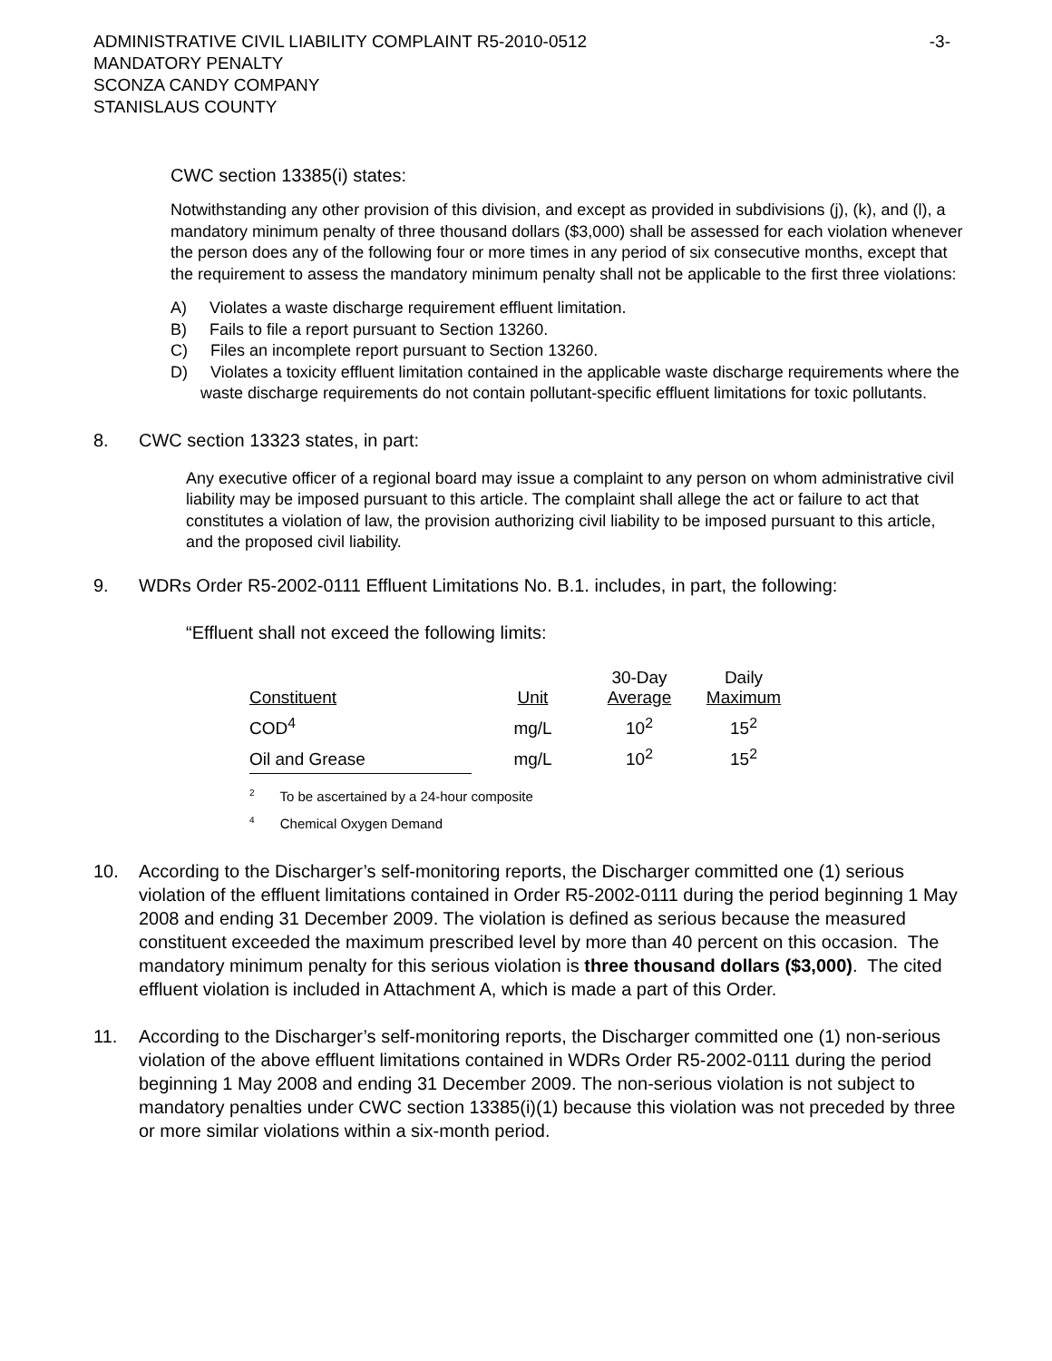ADMINISTRATIVE CIVIL LIABILITY COMPLAINT R5-2010-0512 -3-
MANDATORY PENALTY
SCONZA CANDY COMPANY
STANISLAUS COUNTY
CWC section 13385(i) states:
Notwithstanding any other provision of this division, and except as provided in subdivisions (j), (k), and (l), a mandatory minimum penalty of three thousand dollars ($3,000) shall be assessed for each violation whenever the person does any of the following four or more times in any period of six consecutive months, except that the requirement to assess the mandatory minimum penalty shall not be applicable to the first three violations:
A) Violates a waste discharge requirement effluent limitation.
B) Fails to file a report pursuant to Section 13260.
C) Files an incomplete report pursuant to Section 13260.
D) Violates a toxicity effluent limitation contained in the applicable waste discharge requirements where the waste discharge requirements do not contain pollutant-specific effluent limitations for toxic pollutants.
8. CWC section 13323 states, in part:
Any executive officer of a regional board may issue a complaint to any person on whom administrative civil liability may be imposed pursuant to this article. The complaint shall allege the act or failure to act that constitutes a violation of law, the provision authorizing civil liability to be imposed pursuant to this article, and the proposed civil liability.
9. WDRs Order R5-2002-0111 Effluent Limitations No. B.1. includes, in part, the following:
“Effluent shall not exceed the following limits:
| Constituent | Unit | 30-Day Average | Daily Maximum |
| COD<sup>4</sup> | mg/L | 10<sup>2</sup> | 15<sup>2</sup> |
| Oil and Grease | mg/L | 10<sup>2</sup> | 15<sup>2</sup> |
<sup>2</sup> To be ascertained by a 24-hour composite
<sup>4</sup> Chemical Oxygen Demand
10. According to the Discharger’s self-monitoring reports, the Discharger committed one (1) serious violation of the effluent limitations contained in Order R5-2002-0111 during the period beginning 1 May 2008 and ending 31 December 2009. The violation is defined as serious because the measured constituent exceeded the maximum prescribed level by more than 40 percent on this occasion. The mandatory minimum penalty for this serious violation is three thousand dollars ($3,000). The cited effluent violation is included in Attachment A, which is made a part of this Order.
11. According to the Discharger’s self-monitoring reports, the Discharger committed one (1) non-serious violation of the above effluent limitations contained in WDRs Order R5-2002-0111 during the period beginning 1 May 2008 and ending 31 December 2009. The non-serious violation is not subject to mandatory penalties under CWC section 13385(i)(1) because this violation was not preceded by three or more similar violations within a six-month period.